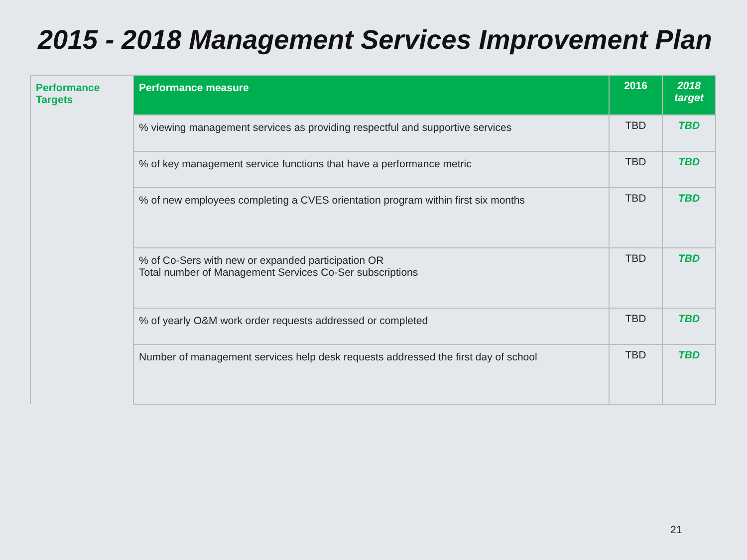2015 - 2018 Management Services Improvement Plan
| Performance Targets | Performance measure | 2016 | 2018 target |
| | % viewing management services as providing respectful and supportive services | TBD | TBD |
| | % of key management service functions that have a performance metric | TBD | TBD |
| | % of new employees completing a CVES orientation program within first six months | TBD | TBD |
| | % of Co-Sers with new or expanded participation OR Total number of Management Services Co-Ser subscriptions | TBD | TBD |
| | % of yearly O&M work order requests addressed or completed | TBD | TBD |
| | Number of management services help desk requests addressed the first day of school | TBD | TBD |
21